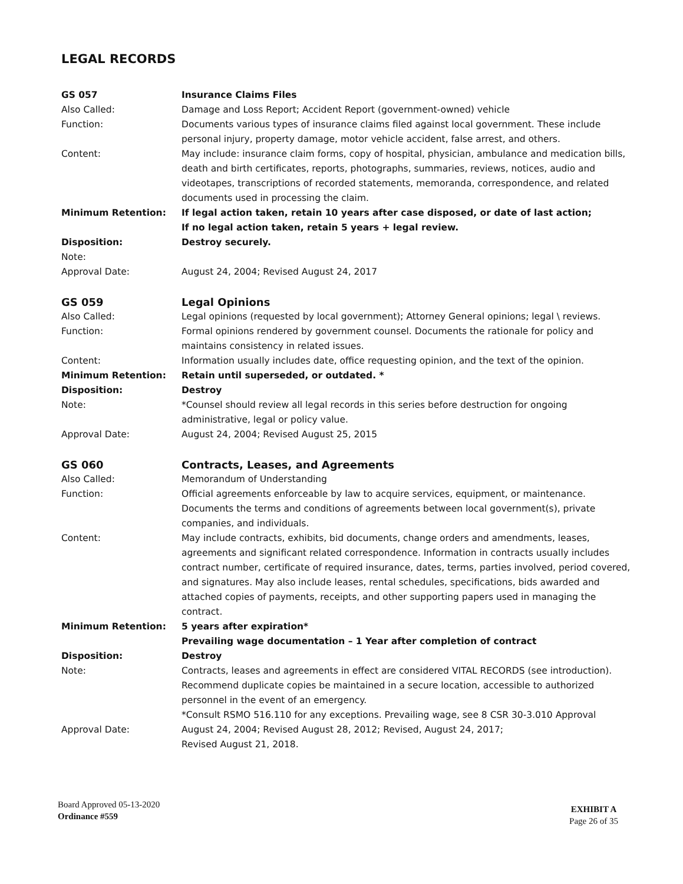LEGAL RECORDS
GS 057 Insurance Claims Files
Also Called: Damage and Loss Report; Accident Report (government-owned) vehicle
Function: Documents various types of insurance claims filed against local government. These include personal injury, property damage, motor vehicle accident, false arrest, and others.
Content: May include: insurance claim forms, copy of hospital, physician, ambulance and medication bills, death and birth certificates, reports, photographs, summaries, reviews, notices, audio and videotapes, transcriptions of recorded statements, memoranda, correspondence, and related documents used in processing the claim.
Minimum Retention: If legal action taken, retain 10 years after case disposed, or date of last action;
If no legal action taken, retain 5 years + legal review.
Disposition: Destroy securely.
Note:
Approval Date: August 24, 2004; Revised August 24, 2017
GS 059 Legal Opinions
Also Called: Legal opinions (requested by local government); Attorney General opinions; legal \ reviews.
Function: Formal opinions rendered by government counsel. Documents the rationale for policy and maintains consistency in related issues.
Content: Information usually includes date, office requesting opinion, and the text of the opinion.
Minimum Retention: Retain until superseded, or outdated. *
Disposition: Destroy
Note: *Counsel should review all legal records in this series before destruction for ongoing administrative, legal or policy value.
Approval Date: August 24, 2004; Revised August 25, 2015
GS 060 Contracts, Leases, and Agreements
Also Called: Memorandum of Understanding
Function: Official agreements enforceable by law to acquire services, equipment, or maintenance. Documents the terms and conditions of agreements between local government(s), private companies, and individuals.
Content: May include contracts, exhibits, bid documents, change orders and amendments, leases, agreements and significant related correspondence. Information in contracts usually includes contract number, certificate of required insurance, dates, terms, parties involved, period covered, and signatures. May also include leases, rental schedules, specifications, bids awarded and attached copies of payments, receipts, and other supporting papers used in managing the contract.
Minimum Retention: 5 years after expiration*
Prevailing wage documentation – 1 Year after completion of contract
Disposition: Destroy
Note: Contracts, leases and agreements in effect are considered VITAL RECORDS (see introduction). Recommend duplicate copies be maintained in a secure location, accessible to authorized personnel in the event of an emergency.
*Consult RSMO 516.110 for any exceptions. Prevailing wage, see 8 CSR 30-3.010 Approval
Approval Date: August 24, 2004; Revised August 28, 2012; Revised, August 24, 2017;
Revised August 21, 2018.
Board Approved 05-13-2020
Ordinance #559
EXHIBIT A
Page 26 of 35